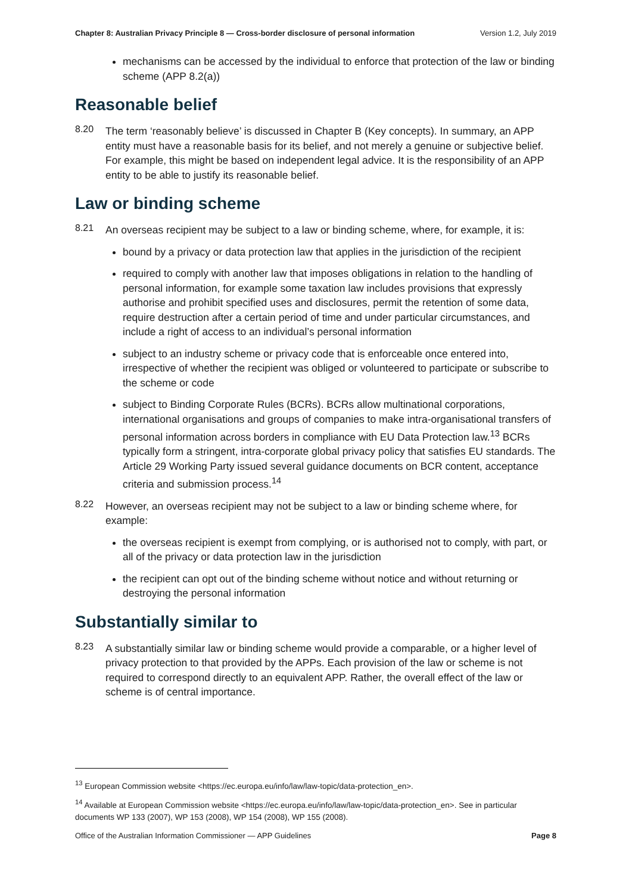Chapter 8: Australian Privacy Principle 8 — Cross-border disclosure of personal information Version 1.2, July 2019
mechanisms can be accessed by the individual to enforce that protection of the law or binding scheme (APP 8.2(a))
Reasonable belief
8.20
The term ‘reasonably believe’ is discussed in Chapter B (Key concepts). In summary, an APP entity must have a reasonable basis for its belief, and not merely a genuine or subjective belief. For example, this might be based on independent legal advice. It is the responsibility of an APP entity to be able to justify its reasonable belief.
Law or binding scheme
8.21
An overseas recipient may be subject to a law or binding scheme, where, for example, it is:
bound by a privacy or data protection law that applies in the jurisdiction of the recipient
required to comply with another law that imposes obligations in relation to the handling of personal information, for example some taxation law includes provisions that expressly authorise and prohibit specified uses and disclosures, permit the retention of some data, require destruction after a certain period of time and under particular circumstances, and include a right of access to an individual’s personal information
subject to an industry scheme or privacy code that is enforceable once entered into, irrespective of whether the recipient was obliged or volunteered to participate or subscribe to the scheme or code
subject to Binding Corporate Rules (BCRs). BCRs allow multinational corporations, international organisations and groups of companies to make intra-organisational transfers of personal information across borders in compliance with EU Data Protection law.<sup>13</sup> BCRs typically form a stringent, intra-corporate global privacy policy that satisfies EU standards. The Article 29 Working Party issued several guidance documents on BCR content, acceptance criteria and submission process.<sup>14</sup>
8.22
However, an overseas recipient may not be subject to a law or binding scheme where, for example:
the overseas recipient is exempt from complying, or is authorised not to comply, with part, or all of the privacy or data protection law in the jurisdiction
the recipient can opt out of the binding scheme without notice and without returning or destroying the personal information
Substantially similar to
8.23
A substantially similar law or binding scheme would provide a comparable, or a higher level of privacy protection to that provided by the APPs. Each provision of the law or scheme is not required to correspond directly to an equivalent APP. Rather, the overall effect of the law or scheme is of central importance.
<sup>13</sup> European Commission website <https://ec.europa.eu/info/law/law-topic/data-protection_en>.
<sup>14</sup> Available at European Commission website <https://ec.europa.eu/info/law/law-topic/data-protection_en>. See in particular documents WP 133 (2007), WP 153 (2008), WP 154 (2008), WP 155 (2008).
Office of the Australian Information Commissioner — APP Guidelines Page 8